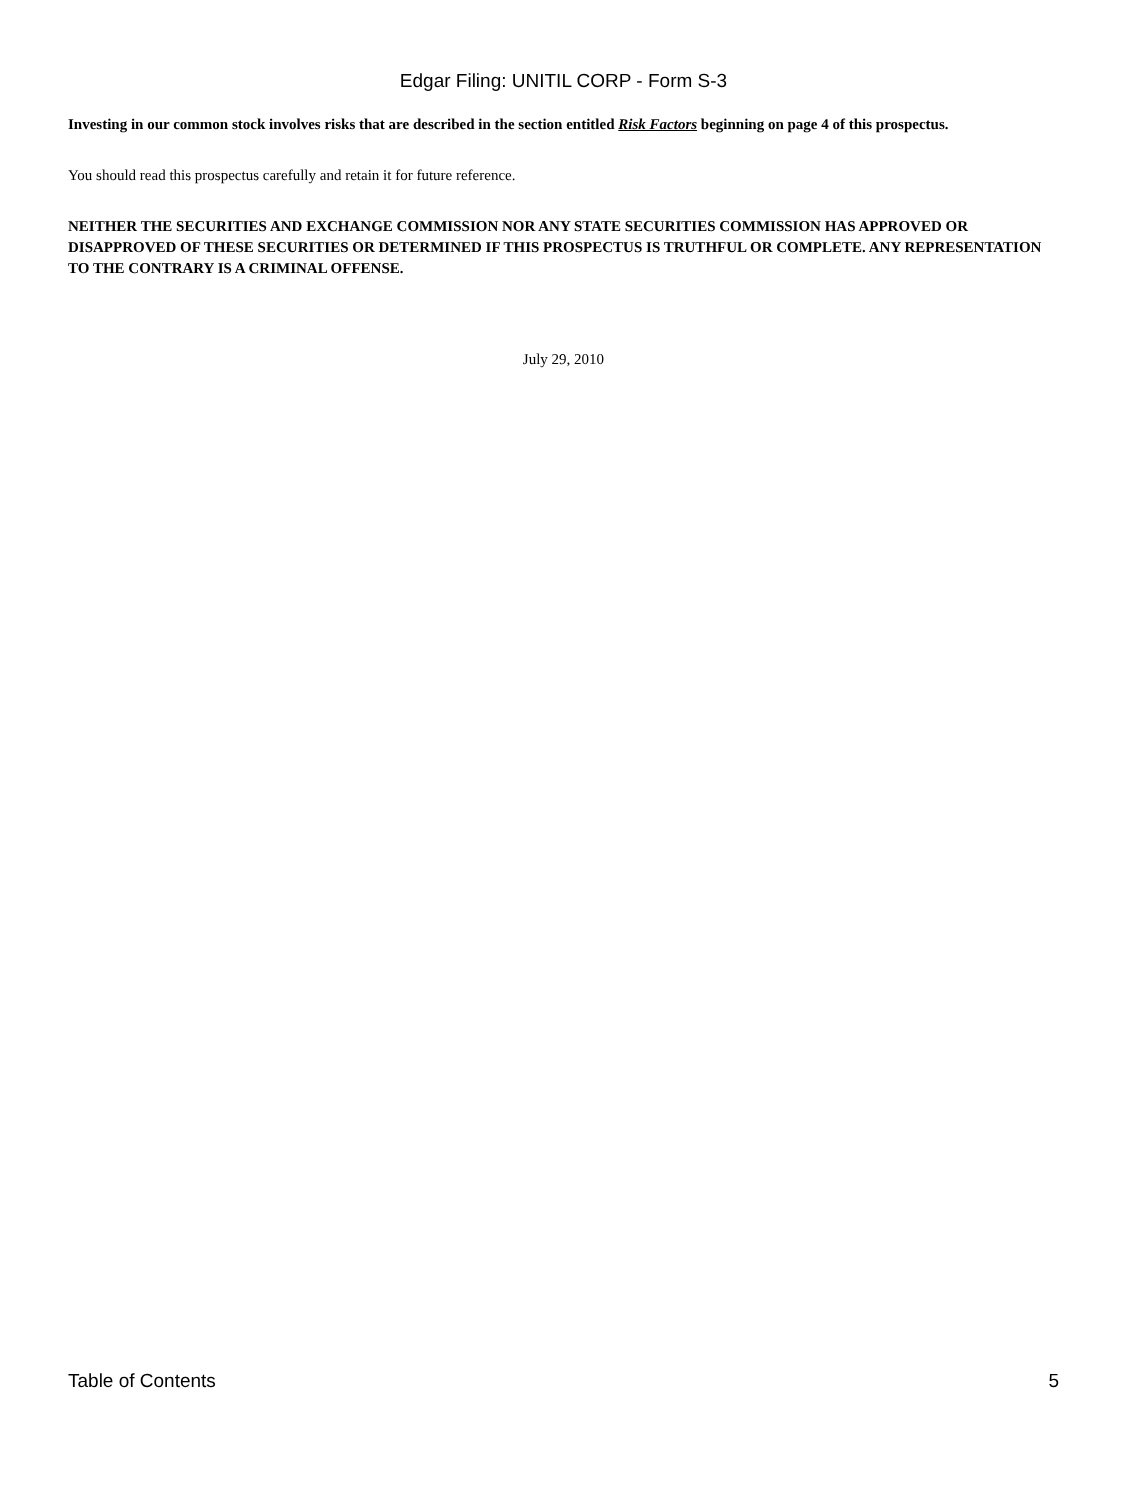Edgar Filing: UNITIL CORP - Form S-3
Investing in our common stock involves risks that are described in the section entitled Risk Factors beginning on page 4 of this prospectus.
You should read this prospectus carefully and retain it for future reference.
NEITHER THE SECURITIES AND EXCHANGE COMMISSION NOR ANY STATE SECURITIES COMMISSION HAS APPROVED OR DISAPPROVED OF THESE SECURITIES OR DETERMINED IF THIS PROSPECTUS IS TRUTHFUL OR COMPLETE. ANY REPRESENTATION TO THE CONTRARY IS A CRIMINAL OFFENSE.
July 29, 2010
Table of Contents 5